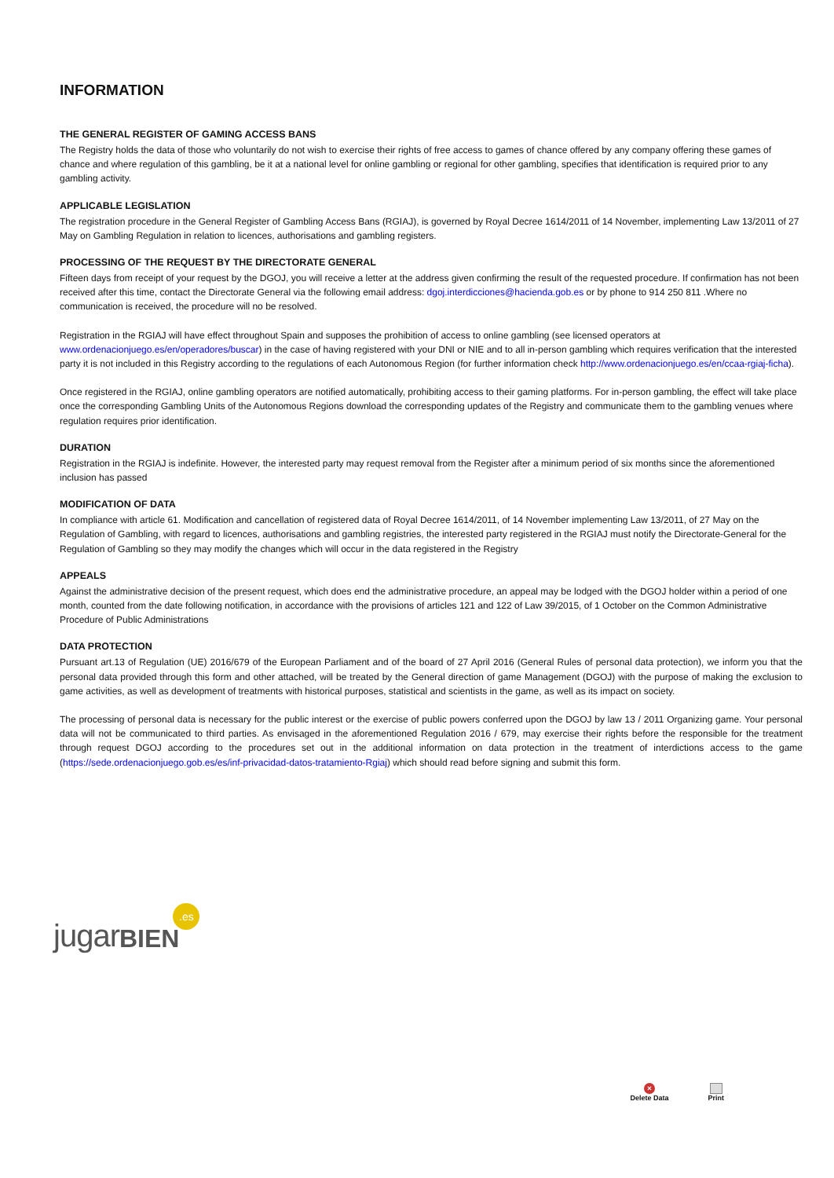INFORMATION
THE GENERAL REGISTER OF GAMING ACCESS BANS
The Registry holds the data of those who voluntarily do not wish to exercise their rights of free access to games of chance offered by any company offering these games of chance and where regulation of this gambling, be it at a national level for online gambling or regional for other gambling, specifies that identification is required prior to any gambling activity.
APPLICABLE LEGISLATION
The registration procedure in the General Register of Gambling Access Bans (RGIAJ), is governed by Royal Decree 1614/2011 of 14 November, implementing Law 13/2011 of 27 May on Gambling Regulation in relation to licences, authorisations and gambling registers.
PROCESSING OF THE REQUEST BY THE DIRECTORATE GENERAL
Fifteen days from receipt of your request by the DGOJ, you will receive a letter at the address given confirming the result of the requested procedure. If confirmation has not been received after this time, contact the Directorate General via the following email address: dgoj.interdicciones@hacienda.gob.es or by phone to 914 250 811 .Where no communication is received, the procedure will no be resolved.
Registration in the RGIAJ will have effect throughout Spain and supposes the prohibition of access to online gambling (see licensed operators at www.ordenacionjuego.es/en/operadores/buscar) in the case of having registered with your DNI or NIE and to all in-person gambling which requires verification that the interested party it is not included in this Registry according to the regulations of each Autonomous Region (for further information check http://www.ordenacionjuego.es/en/ccaa-rgiaj-ficha).
Once registered in the RGIAJ, online gambling operators are notified automatically, prohibiting access to their gaming platforms. For in-person gambling, the effect will take place once the corresponding Gambling Units of the Autonomous Regions download the corresponding updates of the Registry and communicate them to the gambling venues where regulation requires prior identification.
DURATION
Registration in the RGIAJ is indefinite. However, the interested party may request removal from the Register after a minimum period of six months since the aforementioned inclusion has passed
MODIFICATION OF DATA
In compliance with article 61. Modification and cancellation of registered data of Royal Decree 1614/2011, of 14 November implementing Law 13/2011, of 27 May on the Regulation of Gambling, with regard to licences, authorisations and gambling registries, the interested party registered in the RGIAJ must notify the Directorate-General for the Regulation of Gambling so they may modify the changes which will occur in the data registered in the Registry
APPEALS
Against the administrative decision of the present request, which does end the administrative procedure, an appeal may be lodged with the DGOJ holder within a period of one month, counted from the date following notification, in accordance with the provisions of articles 121 and 122 of Law 39/2015, of 1 October on the Common Administrative Procedure of Public Administrations
DATA PROTECTION
Pursuant art.13 of Regulation (UE) 2016/679 of the European Parliament and of the board of 27 April 2016 (General Rules of personal data protection), we inform you that the personal data provided through this form and other attached, will be treated by the General direction of game Management (DGOJ) with the purpose of making the exclusion to game activities, as well as development of treatments with historical purposes, statistical and scientists in the game, as well as its impact on society.
The processing of personal data is necessary for the public interest or the exercise of public powers conferred upon the DGOJ by law 13 / 2011 Organizing game. Your personal data will not be communicated to third parties. As envisaged in the aforementioned Regulation 2016 / 679, may exercise their rights before the responsible for the treatment through request DGOJ according to the procedures set out in the additional information on data protection in the treatment of interdictions access to the game (https://sede.ordenacionjuego.gob.es/es/inf-privacidad-datos-tratamiento-Rgiaj) which should read before signing and submit this form.
jugar BIEN.es
×
Delete Data
Print